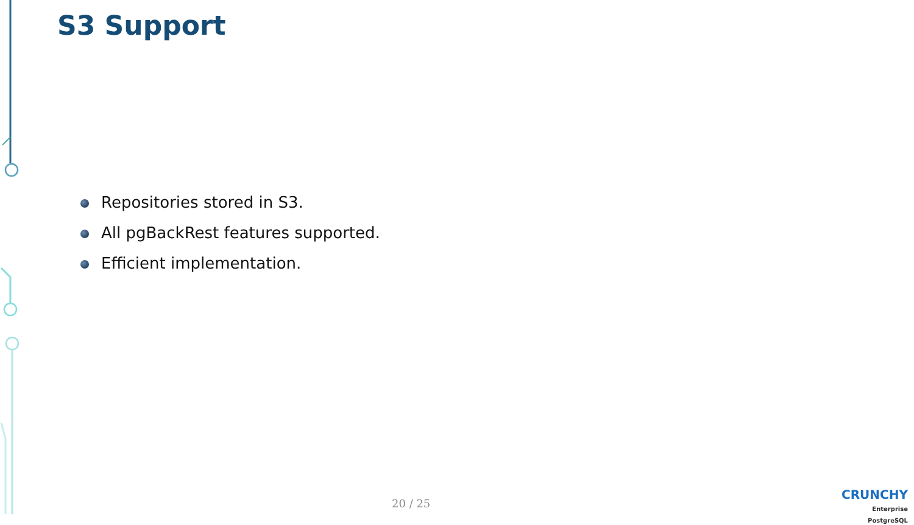S3 Support
Repositories stored in S3.
All pgBackRest features supported.
Efficient implementation.
20 / 25
CRUNCHY
Enterprise PostgreSQL